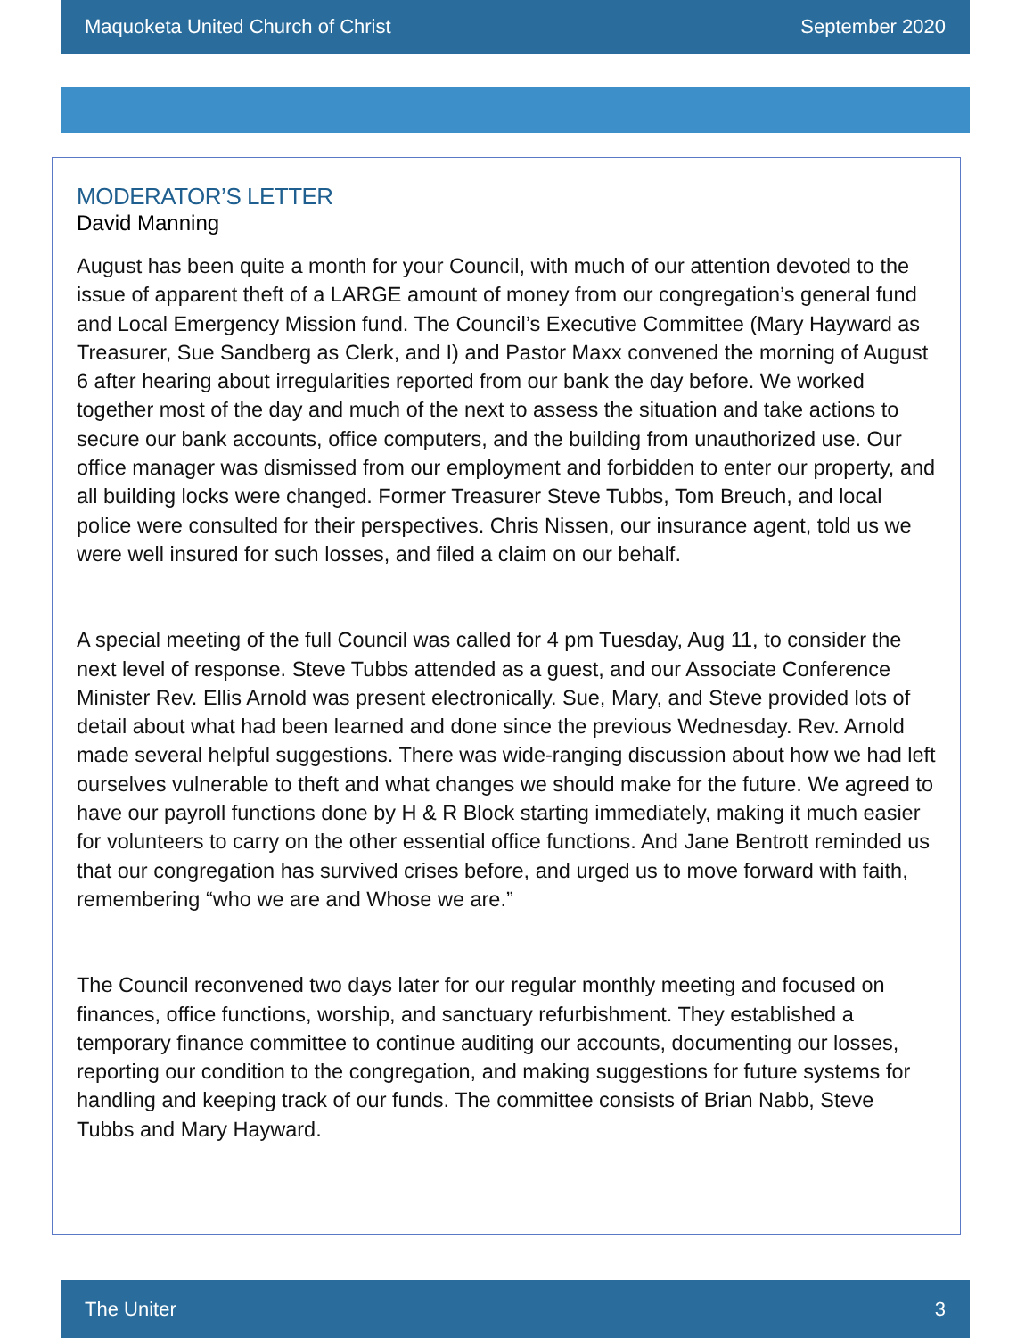Maquoketa United Church of Christ September 2020
MODERATOR’S LETTER
David Manning
August has been quite a month for your Council, with much of our attention devoted to the issue of apparent theft of a LARGE amount of money from our congregation’s general fund and Local Emergency Mission fund. The Council’s Executive Committee (Mary Hayward as Treasurer, Sue Sandberg as Clerk, and I) and Pastor Maxx convened the morning of August 6 after hearing about irregularities reported from our bank the day before. We worked together most of the day and much of the next to assess the situation and take actions to secure our bank accounts, office computers, and the building from unauthorized use. Our office manager was dismissed from our employment and forbidden to enter our property, and all building locks were changed. Former Treasurer Steve Tubbs, Tom Breuch, and local police were consulted for their perspectives. Chris Nissen, our insurance agent, told us we were well insured for such losses, and filed a claim on our behalf.
A special meeting of the full Council was called for 4 pm Tuesday, Aug 11, to consider the next level of response. Steve Tubbs attended as a guest, and our Associate Conference Minister Rev. Ellis Arnold was present electronically. Sue, Mary, and Steve provided lots of detail about what had been learned and done since the previous Wednesday. Rev. Arnold made several helpful suggestions. There was wide-ranging discussion about how we had left ourselves vulnerable to theft and what changes we should make for the future. We agreed to have our payroll functions done by H & R Block starting immediately, making it much easier for volunteers to carry on the other essential office functions. And Jane Bentrott reminded us that our congregation has survived crises before, and urged us to move forward with faith, remembering “who we are and Whose we are.”
The Council reconvened two days later for our regular monthly meeting and focused on finances, office functions, worship, and sanctuary refurbishment. They established a temporary finance committee to continue auditing our accounts, documenting our losses, reporting our condition to the congregation, and making suggestions for future systems for handling and keeping track of our funds. The committee consists of Brian Nabb, Steve Tubbs and Mary Hayward.
The Uniter 3